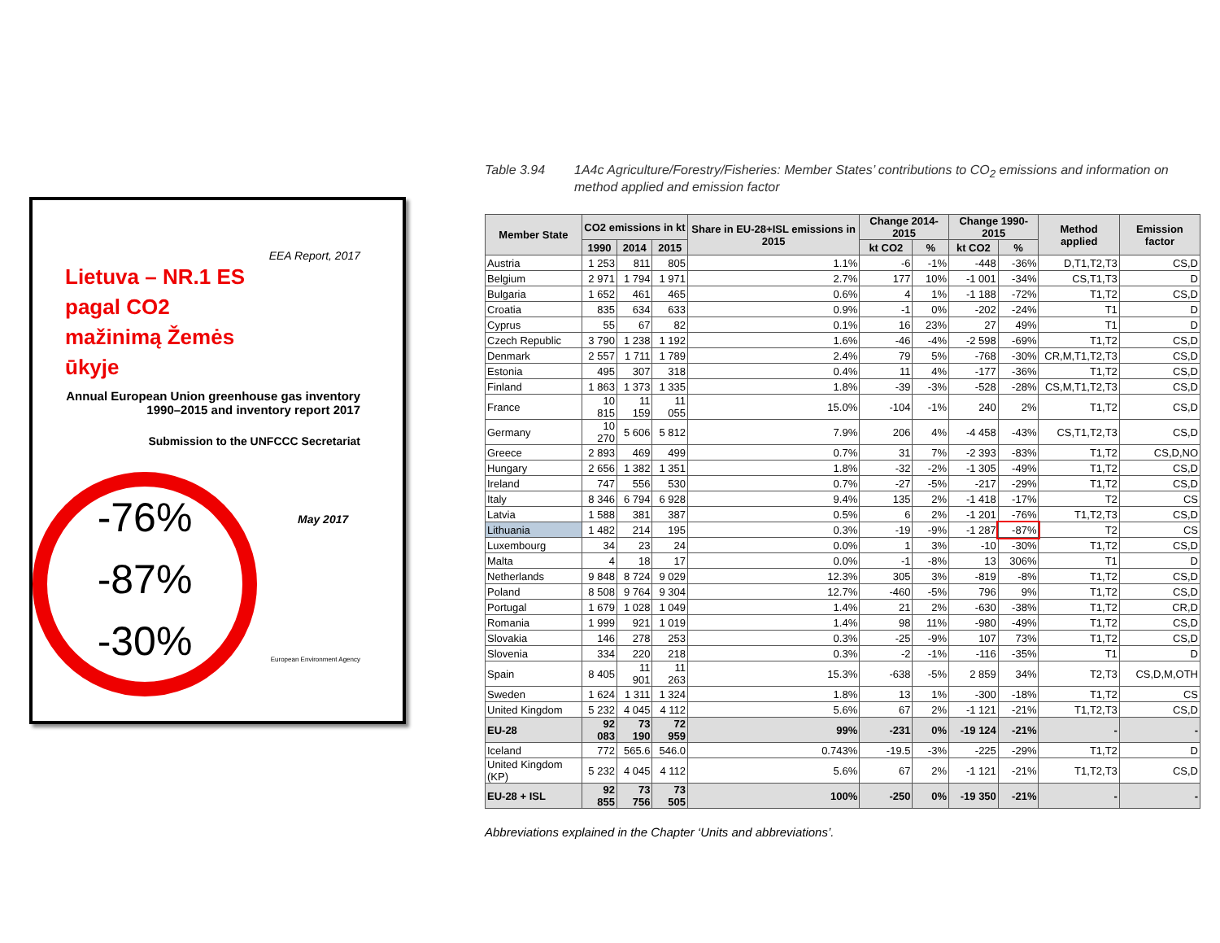EEA Report, 2017
Lietuva – NR.1 ES pagal CO2 mažinimą Žemės ūkyje
Annual European Union greenhouse gas inventory 1990–2015 and inventory report 2017
Submission to the UNFCCC Secretariat
-76%
-87%
-30%
May 2017
European Environment Agency
Table 3.94 1A4c Agriculture/Forestry/Fisheries: Member States’ contributions to CO<sub>2</sub> emissions and information on method applied and emission factor
| Member State | CO2 emissions in kt | | | Share in EU-28+ISL emissions in 2015 | Change 2014-2015 | | Change 1990-2015 | | Method applied | Emission factor |
| --- | --- | --- | --- | --- | --- | --- | --- | --- | --- | --- |
| | 1990 | 2014 | 2015 | | kt CO2 | % | kt CO2 | % | | |
| Austria | 1 253 | 811 | 805 | 1.1% | -6 | -1% | -448 | -36% | D,T1,T2,T3 | CS,D |
| Belgium | 2 971 | 1 794 | 1 971 | 2.7% | 177 | 10% | -1 001 | -34% | CS,T1,T3 | D |
| Bulgaria | 1 652 | 461 | 465 | 0.6% | 4 | 1% | -1 188 | -72% | T1,T2 | CS,D |
| Croatia | 835 | 634 | 633 | 0.9% | -1 | 0% | -202 | -24% | T1 | D |
| Cyprus | 55 | 67 | 82 | 0.1% | 16 | 23% | 27 | 49% | T1 | D |
| Czech Republic | 3 790 | 1 238 | 1 192 | 1.6% | -46 | -4% | -2 598 | -69% | T1,T2 | CS,D |
| Denmark | 2 557 | 1 711 | 1 789 | 2.4% | 79 | 5% | -768 | -30% | CR,M,T1,T2,T3 | CS,D |
| Estonia | 495 | 307 | 318 | 0.4% | 11 | 4% | -177 | -36% | T1,T2 | CS,D |
| Finland | 1 863 | 1 373 | 1 335 | 1.8% | -39 | -3% | -528 | -28% | CS,M,T1,T2,T3 | CS,D |
| France | 10 815 | 11 159 | 11 055 | 15.0% | -104 | -1% | 240 | 2% | T1,T2 | CS,D |
| Germany | 10 270 | 5 606 | 5 812 | 7.9% | 206 | 4% | -4 458 | -43% | CS,T1,T2,T3 | CS,D |
| Greece | 2 893 | 469 | 499 | 0.7% | 31 | 7% | -2 393 | -83% | T1,T2 | CS,D,NO |
| Hungary | 2 656 | 1 382 | 1 351 | 1.8% | -32 | -2% | -1 305 | -49% | T1,T2 | CS,D |
| Ireland | 747 | 556 | 530 | 0.7% | -27 | -5% | -217 | -29% | T1,T2 | CS,D |
| Italy | 8 346 | 6 794 | 6 928 | 9.4% | 135 | 2% | -1 418 | -17% | T2 | CS |
| Latvia | 1 588 | 381 | 387 | 0.5% | 6 | 2% | -1 201 | -76% | T1,T2,T3 | CS,D |
| Lithuania | 1 482 | 214 | 195 | 0.3% | -19 | -9% | -1 287 | -87% | T2 | CS |
| Luxembourg | 34 | 23 | 24 | 0.0% | 1 | 3% | -10 | -30% | T1,T2 | CS,D |
| Malta | 4 | 18 | 17 | 0.0% | -1 | -8% | 13 | 306% | T1 | D |
| Netherlands | 9 848 | 8 724 | 9 029 | 12.3% | 305 | 3% | -819 | -8% | T1,T2 | CS,D |
| Poland | 8 508 | 9 764 | 9 304 | 12.7% | -460 | -5% | 796 | 9% | T1,T2 | CS,D |
| Portugal | 1 679 | 1 028 | 1 049 | 1.4% | 21 | 2% | -630 | -38% | T1,T2 | CR,D |
| Romania | 1 999 | 921 | 1 019 | 1.4% | 98 | 11% | -980 | -49% | T1,T2 | CS,D |
| Slovakia | 146 | 278 | 253 | 0.3% | -25 | -9% | 107 | 73% | T1,T2 | CS,D |
| Slovenia | 334 | 220 | 218 | 0.3% | -2 | -1% | -116 | -35% | T1 | D |
| Spain | 8 405 | 11 901 | 11 263 | 15.3% | -638 | -5% | 2 859 | 34% | T2,T3 | CS,D,M,OTH |
| Sweden | 1 624 | 1 311 | 1 324 | 1.8% | 13 | 1% | -300 | -18% | T1,T2 | CS |
| United Kingdom | 5 232 | 4 045 | 4 112 | 5.6% | 67 | 2% | -1 121 | -21% | T1,T2,T3 | CS,D |
| EU-28 | 92 083 | 73 190 | 72 959 | 99% | -231 | 0% | -19 124 | -21% | - | - |
| Iceland | 772 | 565.6 | 546.0 | 0.743% | -19.5 | -3% | -225 | -29% | T1,T2 | D |
| United Kingdom (KP) | 5 232 | 4 045 | 4 112 | 5.6% | 67 | 2% | -1 121 | -21% | T1,T2,T3 | CS,D |
| EU-28 + ISL | 92 855 | 73 756 | 73 505 | 100% | -250 | 0% | -19 350 | -21% | - | - |
Abbreviations explained in the Chapter ‘Units and abbreviations’.